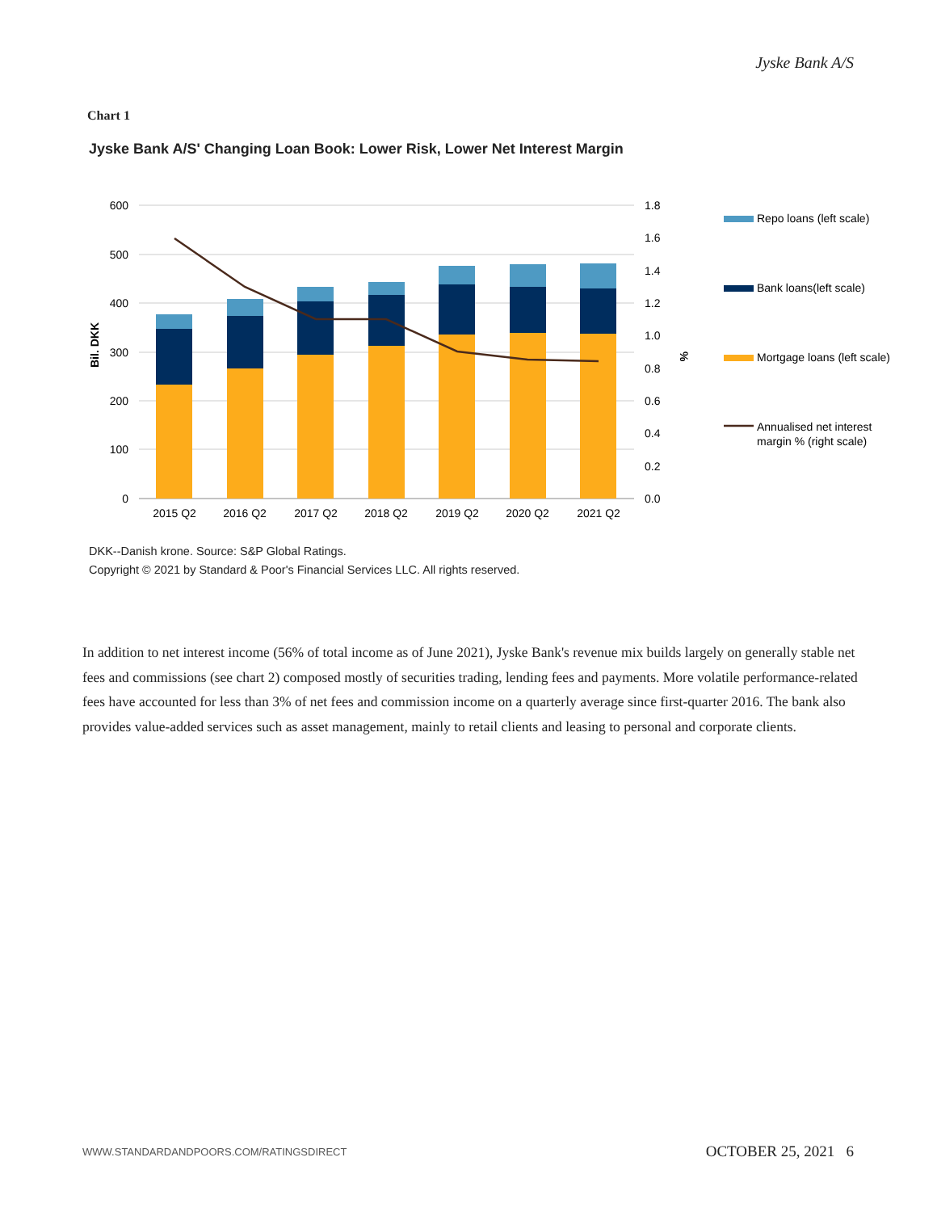Jyske Bank A/S
Chart 1
Jyske Bank A/S' Changing Loan Book: Lower Risk, Lower Net Interest Margin
600
500
400
300
200
100
0
1.8
1.6
1.4
1.2
1.0
0.8
0.6
0.4
0.2
0.0
Bil. DKK
%
2015 Q2
2016 Q2
2017 Q2
2018 Q2
2019 Q2
2020 Q2
2021 Q2
Repo loans (left scale)
Bank loans(left scale)
Mortgage loans (left scale)
Annualised net interest
margin % (right scale)
DKK--Danish krone. Source: S&P Global Ratings.
Copyright © 2021 by Standard & Poor's Financial Services LLC. All rights reserved.
In addition to net interest income (56% of total income as of June 2021), Jyske Bank's revenue mix builds largely on generally stable net fees and commissions (see chart 2) composed mostly of securities trading, lending fees and payments. More volatile performance-related fees have accounted for less than 3% of net fees and commission income on a quarterly average since first-quarter 2016. The bank also provides value-added services such as asset management, mainly to retail clients and leasing to personal and corporate clients.
WWW.STANDARDANDPOORS.COM/RATINGSDIRECT
OCTOBER 25, 2021 6